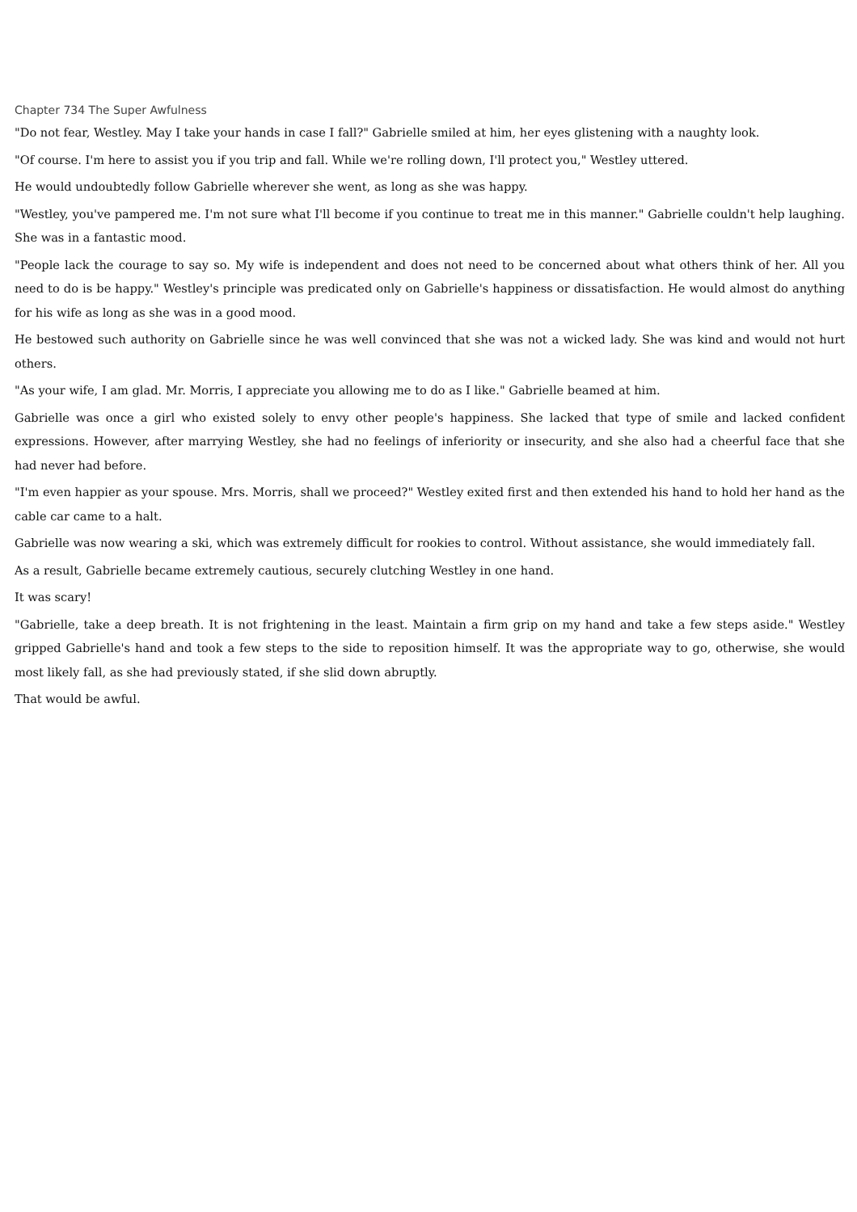Chapter 734 The Super Awfulness
"Do not fear, Westley. May I take your hands in case I fall?" Gabrielle smiled at him, her eyes glistening with a naughty look.
"Of course. I'm here to assist you if you trip and fall. While we're rolling down, I'll protect you," Westley uttered.
He would undoubtedly follow Gabrielle wherever she went, as long as she was happy.
"Westley, you've pampered me. I'm not sure what I'll become if you continue to treat me in this manner." Gabrielle couldn't help laughing. She was in a fantastic mood.
"People lack the courage to say so. My wife is independent and does not need to be concerned about what others think of her. All you need to do is be happy." Westley's principle was predicated only on Gabrielle's happiness or dissatisfaction. He would almost do anything for his wife as long as she was in a good mood.
He bestowed such authority on Gabrielle since he was well convinced that she was not a wicked lady. She was kind and would not hurt others.
"As your wife, I am glad. Mr. Morris, I appreciate you allowing me to do as I like." Gabrielle beamed at him.
Gabrielle was once a girl who existed solely to envy other people's happiness. She lacked that type of smile and lacked confident expressions. However, after marrying Westley, she had no feelings of inferiority or insecurity, and she also had a cheerful face that she had never had before.
"I'm even happier as your spouse. Mrs. Morris, shall we proceed?" Westley exited first and then extended his hand to hold her hand as the cable car came to a halt.
Gabrielle was now wearing a ski, which was extremely difficult for rookies to control. Without assistance, she would immediately fall.
As a result, Gabrielle became extremely cautious, securely clutching Westley in one hand.
It was scary!
"Gabrielle, take a deep breath. It is not frightening in the least. Maintain a firm grip on my hand and take a few steps aside." Westley gripped Gabrielle's hand and took a few steps to the side to reposition himself. It was the appropriate way to go, otherwise, she would most likely fall, as she had previously stated, if she slid down abruptly.
That would be awful.